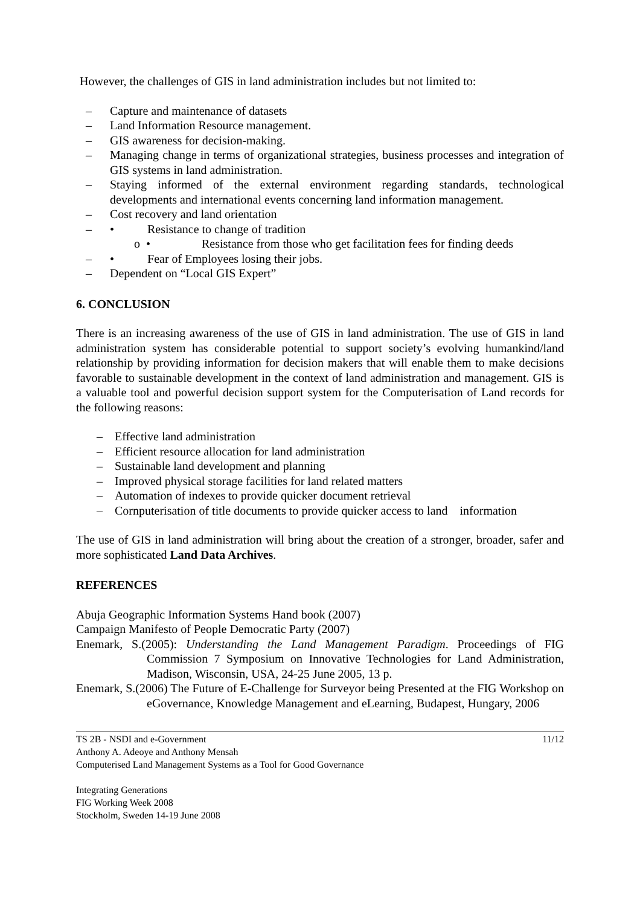However, the challenges of GIS in land administration includes but not limited to:
– Capture and maintenance of datasets
– Land Information Resource management.
– GIS awareness for decision-making.
– Managing change in terms of organizational strategies, business processes and integration of GIS systems in land administration.
– Staying informed of the external environment regarding standards, technological developments and international events concerning land information management.
– Cost recovery and land orientation
– • Resistance to change of tradition
o • Resistance from those who get facilitation fees for finding deeds
– • Fear of Employees losing their jobs.
– Dependent on “Local GIS Expert”
6. CONCLUSION
There is an increasing awareness of the use of GIS in land administration. The use of GIS in land administration system has considerable potential to support society’s evolving humankind/land relationship by providing information for decision makers that will enable them to make decisions favorable to sustainable development in the context of land administration and management. GIS is a valuable tool and powerful decision support system for the Computerisation of Land records for the following reasons:
– Effective land administration
– Efficient resource allocation for land administration
– Sustainable land development and planning
– Improved physical storage facilities for land related matters
– Automation of indexes to provide quicker document retrieval
– Cornputerisation of title documents to provide quicker access to land information
The use of GIS in land administration will bring about the creation of a stronger, broader, safer and more sophisticated Land Data Archives.
REFERENCES
Abuja Geographic Information Systems Hand book (2007)
Campaign Manifesto of People Democratic Party (2007)
Enemark, S.(2005): Understanding the Land Management Paradigm. Proceedings of FIG Commission 7 Symposium on Innovative Technologies for Land Administration, Madison, Wisconsin, USA, 24-25 June 2005, 13 p.
Enemark, S.(2006) The Future of E-Challenge for Surveyor being Presented at the FIG Workshop on eGovernance, Knowledge Management and eLearning, Budapest, Hungary, 2006
TS 2B - NSDI and e-Government 11/12
Anthony A. Adeoye and Anthony Mensah
Computerised Land Management Systems as a Tool for Good Governance
Integrating Generations
FIG Working Week 2008
Stockholm, Sweden 14-19 June 2008